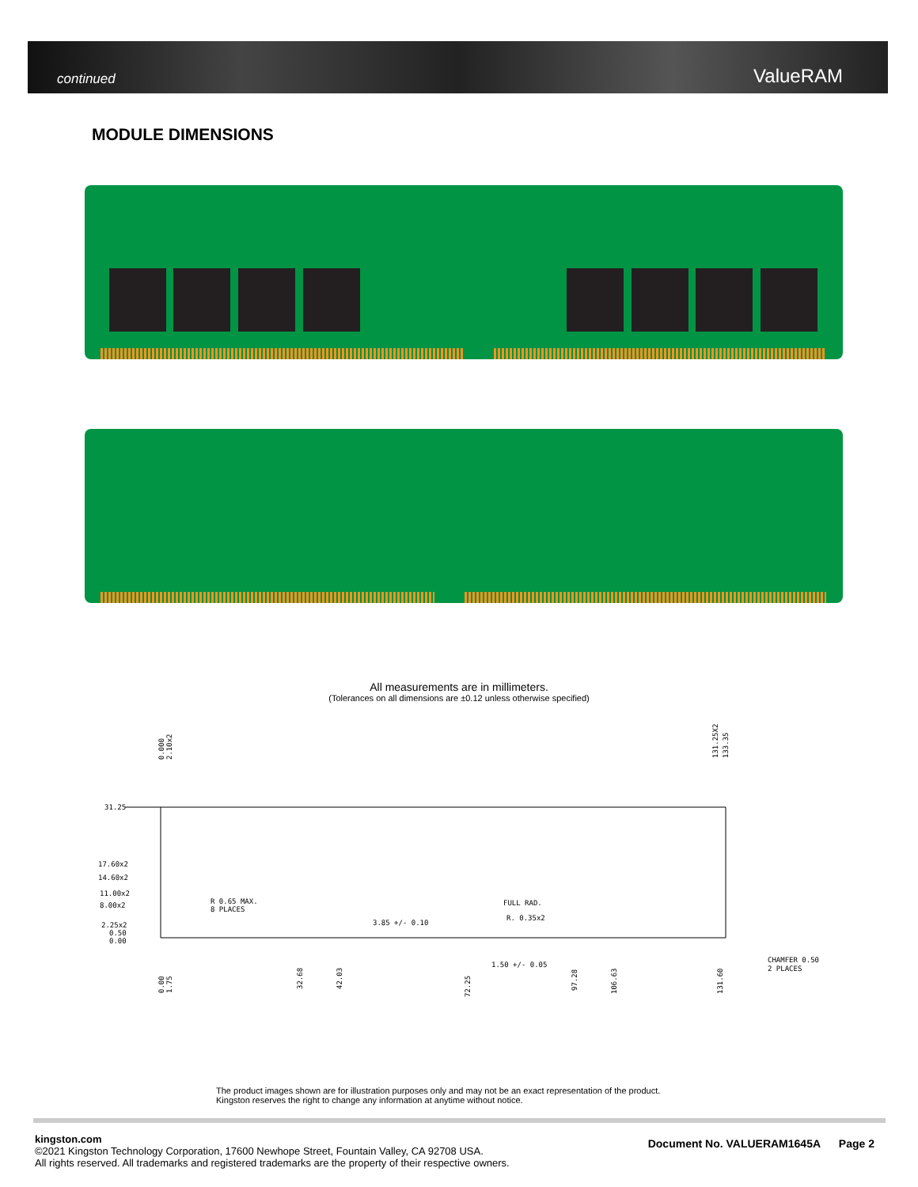continued ValueRAM
MODULE DIMENSIONS
All measurements are in millimeters.
(Tolerances on all dimensions are ±0.12 unless otherwise specified)
31.25
17.60x2
14.60x2
11.00x2
8.00x2
2.25x2
0.50
0.00
R 0.65 MAX.
8 PLACES
FULL RAD.
R. 0.35x2
3.85 +/- 0.10
1.50 +/- 0.05
CHAMFER 0.50
2 PLACES
0.000
2.10x2
131.25X2
133.35
0.00
1.75
32.68
42.03
72.25
97.28
106.63
131.60
The product images shown are for illustration purposes only and may not be an exact representation of the product.
Kingston reserves the right to change any information at anytime without notice.
kingston.com
©2021 Kingston Technology Corporation, 17600 Newhope Street, Fountain Valley, CA 92708 USA.
All rights reserved. All trademarks and registered trademarks are the property of their respective owners.
Document No. VALUERAM1645A Page 2